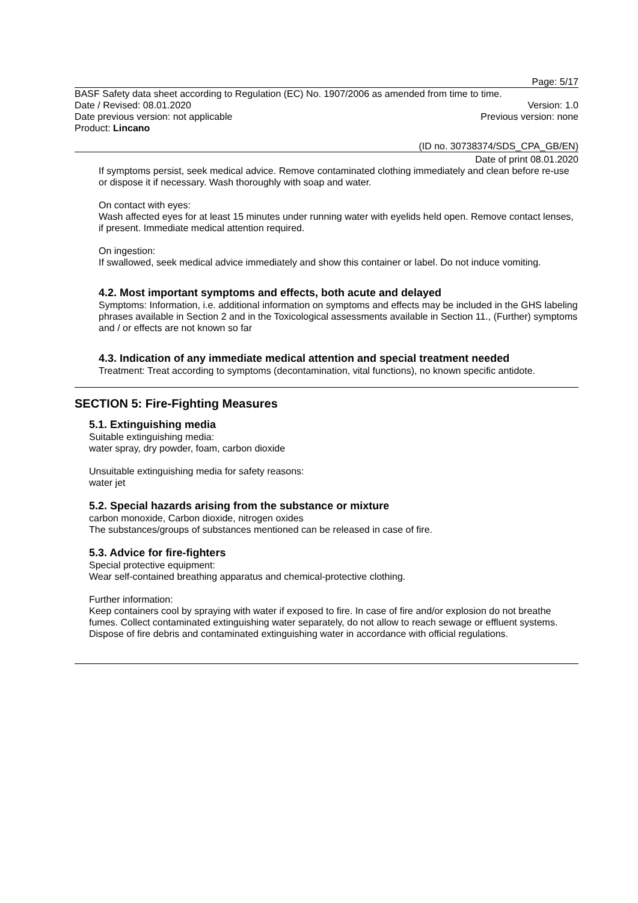Page: 5/17
BASF Safety data sheet according to Regulation (EC) No. 1907/2006 as amended from time to time.
Date / Revised: 08.01.2020 Version: 1.0
Date previous version: not applicable Previous version: none
Product: Lincano
(ID no. 30738374/SDS_CPA_GB/EN)
Date of print 08.01.2020
If symptoms persist, seek medical advice. Remove contaminated clothing immediately and clean before re-use or dispose it if necessary. Wash thoroughly with soap and water.
On contact with eyes:
Wash affected eyes for at least 15 minutes under running water with eyelids held open. Remove contact lenses, if present. Immediate medical attention required.
On ingestion:
If swallowed, seek medical advice immediately and show this container or label. Do not induce vomiting.
4.2. Most important symptoms and effects, both acute and delayed
Symptoms: Information, i.e. additional information on symptoms and effects may be included in the GHS labeling phrases available in Section 2 and in the Toxicological assessments available in Section 11., (Further) symptoms and / or effects are not known so far
4.3. Indication of any immediate medical attention and special treatment needed
Treatment: Treat according to symptoms (decontamination, vital functions), no known specific antidote.
SECTION 5: Fire-Fighting Measures
5.1. Extinguishing media
Suitable extinguishing media:
water spray, dry powder, foam, carbon dioxide
Unsuitable extinguishing media for safety reasons:
water jet
5.2. Special hazards arising from the substance or mixture
carbon monoxide, Carbon dioxide, nitrogen oxides
The substances/groups of substances mentioned can be released in case of fire.
5.3. Advice for fire-fighters
Special protective equipment:
Wear self-contained breathing apparatus and chemical-protective clothing.
Further information:
Keep containers cool by spraying with water if exposed to fire. In case of fire and/or explosion do not breathe fumes. Collect contaminated extinguishing water separately, do not allow to reach sewage or effluent systems. Dispose of fire debris and contaminated extinguishing water in accordance with official regulations.